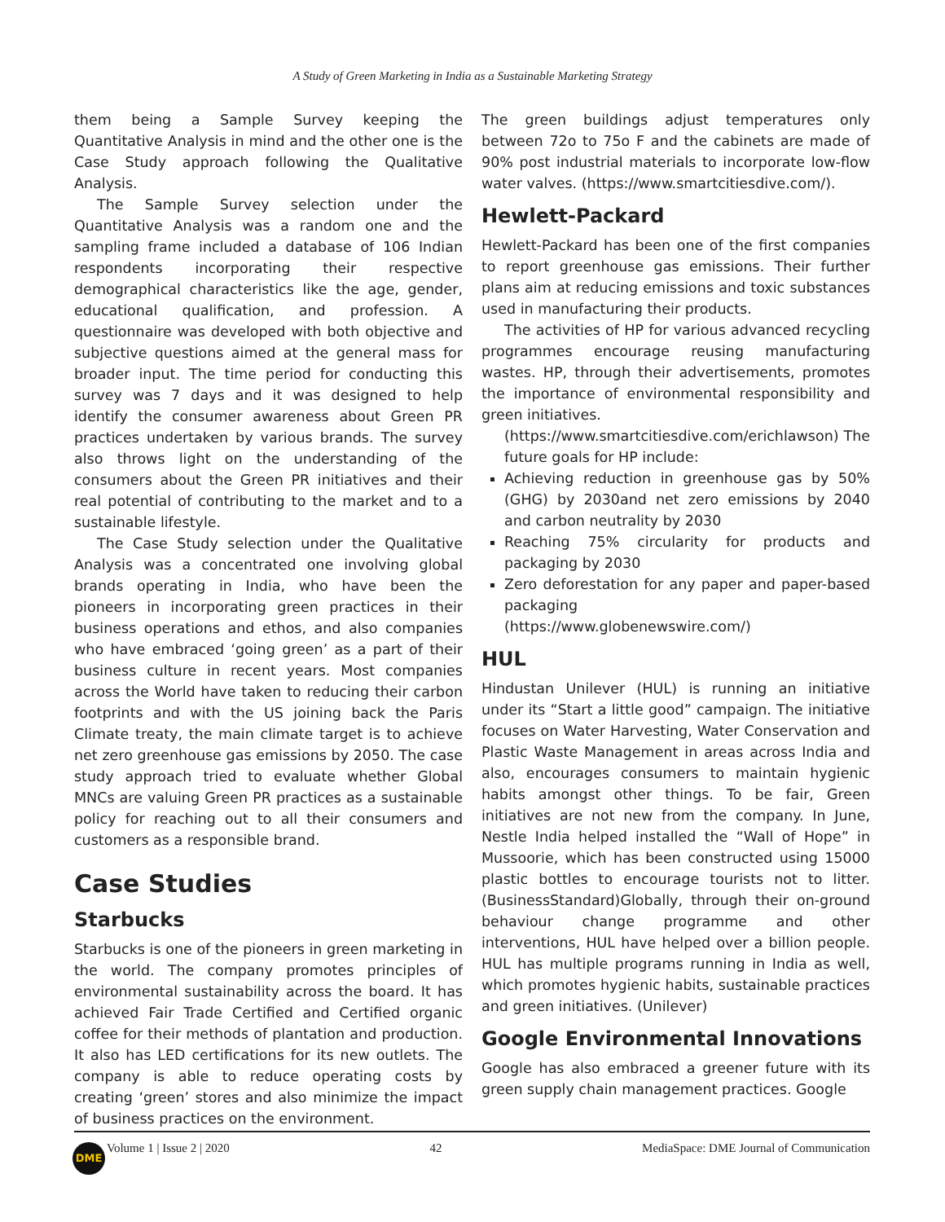A Study of Green Marketing in India as a Sustainable Marketing Strategy
them being a Sample Survey keeping the Quantitative Analysis in mind and the other one is the Case Study approach following the Qualitative Analysis.
The Sample Survey selection under the Quantitative Analysis was a random one and the sampling frame included a database of 106 Indian respondents incorporating their respective demographical characteristics like the age, gender, educational qualification, and profession. A questionnaire was developed with both objective and subjective questions aimed at the general mass for broader input. The time period for conducting this survey was 7 days and it was designed to help identify the consumer awareness about Green PR practices undertaken by various brands. The survey also throws light on the understanding of the consumers about the Green PR initiatives and their real potential of contributing to the market and to a sustainable lifestyle.
The Case Study selection under the Qualitative Analysis was a concentrated one involving global brands operating in India, who have been the pioneers in incorporating green practices in their business operations and ethos, and also companies who have embraced ‘going green’ as a part of their business culture in recent years. Most companies across the World have taken to reducing their carbon footprints and with the US joining back the Paris Climate treaty, the main climate target is to achieve net zero greenhouse gas emissions by 2050. The case study approach tried to evaluate whether Global MNCs are valuing Green PR practices as a sustainable policy for reaching out to all their consumers and customers as a responsible brand.
Case Studies
Starbucks
Starbucks is one of the pioneers in green marketing in the world. The company promotes principles of environmental sustainability across the board. It has achieved Fair Trade Certified and Certified organic coffee for their methods of plantation and production. It also has LED certifications for its new outlets. The company is able to reduce operating costs by creating ‘green’ stores and also minimize the impact of business practices on the environment.
The green buildings adjust temperatures only between 72o to 75o F and the cabinets are made of 90% post industrial materials to incorporate low-flow water valves. (https://www.smartcitiesdive.com/).
Hewlett-Packard
Hewlett-Packard has been one of the first companies to report greenhouse gas emissions. Their further plans aim at reducing emissions and toxic substances used in manufacturing their products.
The activities of HP for various advanced recycling programmes encourage reusing manufacturing wastes. HP, through their advertisements, promotes the importance of environmental responsibility and green initiatives.
(https://www.smartcitiesdive.com/erichlawson) The future goals for HP include:
Achieving reduction in greenhouse gas by 50%(GHG) by 2030and net zero emissions by 2040 and carbon neutrality by 2030
Reaching 75% circularity for products and packaging by 2030
Zero deforestation for any paper and paper-based packaging
(https://www.globenewswire.com/)
HUL
Hindustan Unilever (HUL) is running an initiative under its “Start a little good” campaign. The initiative focuses on Water Harvesting, Water Conservation and Plastic Waste Management in areas across India and also, encourages consumers to maintain hygienic habits amongst other things. To be fair, Green initiatives are not new from the company. In June, Nestle India helped installed the “Wall of Hope” in Mussoorie, which has been constructed using 15000 plastic bottles to encourage tourists not to litter. (BusinessStandard)Globally, through their on-ground behaviour change programme and other interventions, HUL have helped over a billion people. HUL has multiple programs running in India as well, which promotes hygienic habits, sustainable practices and green initiatives. (Unilever)
Google Environmental Innovations
Google has also embraced a greener future with its green supply chain management practices. Google
DME
Volume 1 | Issue 2 | 2020 42 MediaSpace: DME Journal of Communication